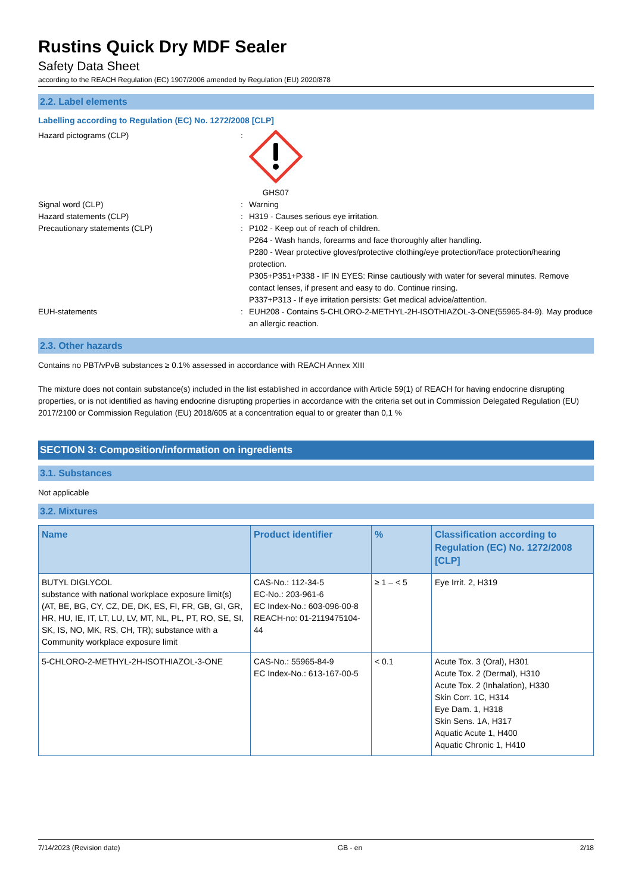Rustins Quick Dry MDF Sealer
Safety Data Sheet
according to the REACH Regulation (EC) 1907/2006 amended by Regulation (EU) 2020/878
2.2. Label elements
Labelling according to Regulation (EC) No. 1272/2008 [CLP]
Hazard pictograms (CLP) : GHS07
Signal word (CLP) : Warning
Hazard statements (CLP) : H319 - Causes serious eye irritation.
Precautionary statements (CLP) : P102 - Keep out of reach of children.
P264 - Wash hands, forearms and face thoroughly after handling.
P280 - Wear protective gloves/protective clothing/eye protection/face protection/hearing protection.
P305+P351+P338 - IF IN EYES: Rinse cautiously with water for several minutes. Remove contact lenses, if present and easy to do. Continue rinsing.
P337+P313 - If eye irritation persists: Get medical advice/attention.
EUH-statements : EUH208 - Contains 5-CHLORO-2-METHYL-2H-ISOTHIAZOL-3-ONE(55965-84-9). May produce an allergic reaction.
2.3. Other hazards
Contains no PBT/vPvB substances ≥ 0.1% assessed in accordance with REACH Annex XIII
The mixture does not contain substance(s) included in the list established in accordance with Article 59(1) of REACH for having endocrine disrupting properties, or is not identified as having endocrine disrupting properties in accordance with the criteria set out in Commission Delegated Regulation (EU) 2017/2100 or Commission Regulation (EU) 2018/605 at a concentration equal to or greater than 0,1 %
SECTION 3: Composition/information on ingredients
3.1. Substances
Not applicable
3.2. Mixtures
| Name | Product identifier | % | Classification according to Regulation (EC) No. 1272/2008 [CLP] |
| --- | --- | --- | --- |
| BUTYL DIGLYCOL substance with national workplace exposure limit(s) (AT, BE, BG, CY, CZ, DE, DK, ES, FI, FR, GB, GI, GR, HR, HU, IE, IT, LT, LU, LV, MT, NL, PL, PT, RO, SE, SI, SK, IS, NO, MK, RS, CH, TR); substance with a Community workplace exposure limit | CAS-No.: 112-34-5 EC-No.: 203-961-6 EC Index-No.: 603-096-00-8 REACH-no: 01-2119475104-44 | ≥ 1 – < 5 | Eye Irrit. 2, H319 |
| 5-CHLORO-2-METHYL-2H-ISOTHIAZOL-3-ONE | CAS-No.: 55965-84-9 EC Index-No.: 613-167-00-5 | < 0.1 | Acute Tox. 3 (Oral), H301 Acute Tox. 2 (Dermal), H310 Acute Tox. 2 (Inhalation), H330 Skin Corr. 1C, H314 Eye Dam. 1, H318 Skin Sens. 1A, H317 Aquatic Acute 1, H400 Aquatic Chronic 1, H410 |
7/14/2023 (Revision date) GB - en 2/18